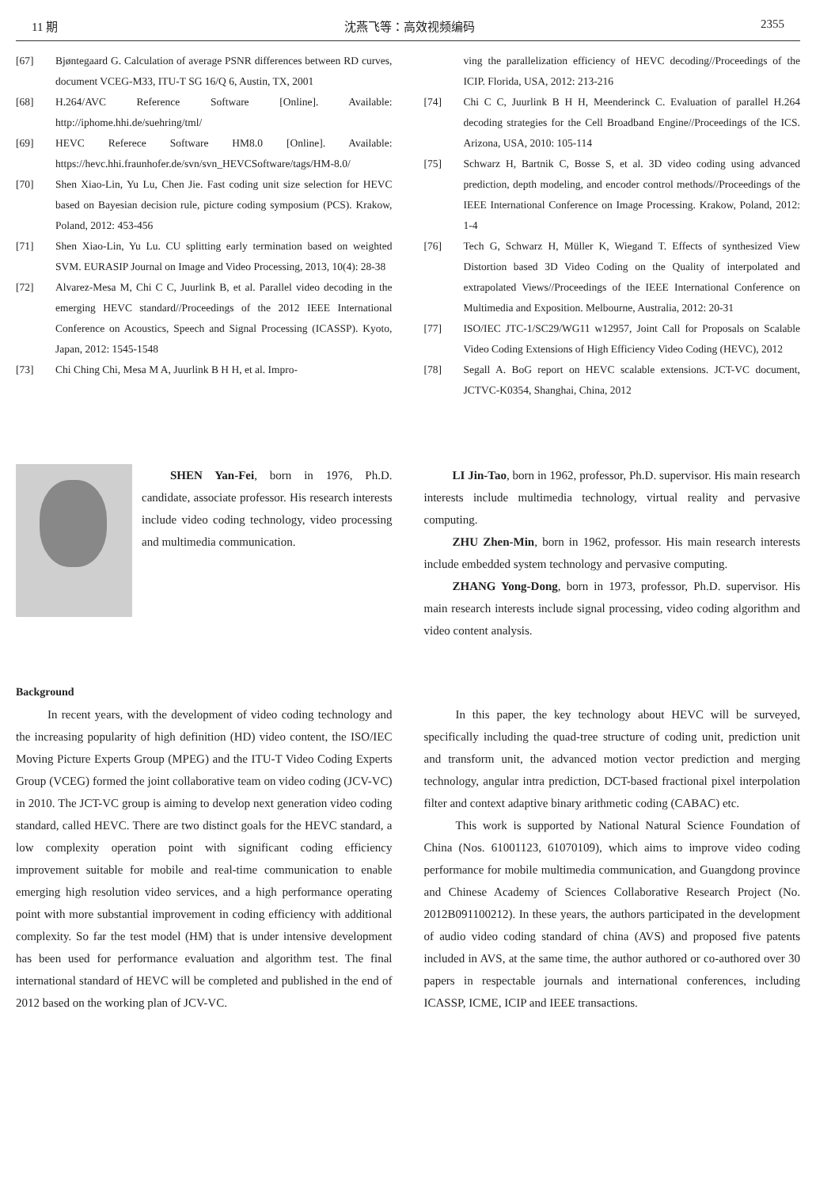11 期 沈燕飞等：高效视频编码 2355
[67] Bjøntegaard G. Calculation of average PSNR differences between RD curves, document VCEG-M33, ITU-T SG 16/Q 6, Austin, TX, 2001
[68] H.264/AVC Reference Software [Online]. Available: http://iphome.hhi.de/suehring/tml/
[69] HEVC Referece Software HM8.0 [Online]. Available: https://hevc.hhi.fraunhofer.de/svn/svn_HEVCSoftware/tags/HM-8.0/
[70] Shen Xiao-Lin, Yu Lu, Chen Jie. Fast coding unit size selection for HEVC based on Bayesian decision rule, picture coding symposium (PCS). Krakow, Poland, 2012: 453-456
[71] Shen Xiao-Lin, Yu Lu. CU splitting early termination based on weighted SVM. EURASIP Journal on Image and Video Processing, 2013, 10(4): 28-38
[72] Alvarez-Mesa M, Chi C C, Juurlink B, et al. Parallel video decoding in the emerging HEVC standard//Proceedings of the 2012 IEEE International Conference on Acoustics, Speech and Signal Processing (ICASSP). Kyoto, Japan, 2012: 1545-1548
[73] Chi Ching Chi, Mesa M A, Juurlink B H H, et al. Impro-
ving the parallelization efficiency of HEVC decoding//Proceedings of the ICIP. Florida, USA, 2012: 213-216
[74] Chi C C, Juurlink B H H, Meenderinck C. Evaluation of parallel H.264 decoding strategies for the Cell Broadband Engine//Proceedings of the ICS. Arizona, USA, 2010: 105-114
[75] Schwarz H, Bartnik C, Bosse S, et al. 3D video coding using advanced prediction, depth modeling, and encoder control methods//Proceedings of the IEEE International Conference on Image Processing. Krakow, Poland, 2012: 1-4
[76] Tech G, Schwarz H, Müller K, Wiegand T. Effects of synthesized View Distortion based 3D Video Coding on the Quality of interpolated and extrapolated Views//Proceedings of the IEEE International Conference on Multimedia and Exposition. Melbourne, Australia, 2012: 20-31
[77] ISO/IEC JTC-1/SC29/WG11 w12957, Joint Call for Proposals on Scalable Video Coding Extensions of High Efficiency Video Coding (HEVC), 2012
[78] Segall A. BoG report on HEVC scalable extensions. JCT-VC document, JCTVC-K0354, Shanghai, China, 2012
SHEN Yan-Fei, born in 1976, Ph.D. candidate, associate professor. His research interests include video coding technology, video processing and multimedia communication.
LI Jin-Tao, born in 1962, professor, Ph.D. supervisor. His main research interests include multimedia technology, virtual reality and pervasive computing.
ZHU Zhen-Min, born in 1962, professor. His main research interests include embedded system technology and pervasive computing.
ZHANG Yong-Dong, born in 1973, professor, Ph.D. supervisor. His main research interests include signal processing, video coding algorithm and video content analysis.
Background
In recent years, with the development of video coding technology and the increasing popularity of high definition (HD) video content, the ISO/IEC Moving Picture Experts Group (MPEG) and the ITU-T Video Coding Experts Group (VCEG) formed the joint collaborative team on video coding (JCV-VC) in 2010. The JCT-VC group is aiming to develop next generation video coding standard, called HEVC. There are two distinct goals for the HEVC standard, a low complexity operation point with significant coding efficiency improvement suitable for mobile and real-time communication to enable emerging high resolution video services, and a high performance operating point with more substantial improvement in coding efficiency with additional complexity. So far the test model (HM) that is under intensive development has been used for performance evaluation and algorithm test. The final international standard of HEVC will be completed and published in the end of 2012 based on the working plan of JCV-VC.
In this paper, the key technology about HEVC will be surveyed, specifically including the quad-tree structure of coding unit, prediction unit and transform unit, the advanced motion vector prediction and merging technology, angular intra prediction, DCT-based fractional pixel interpolation filter and context adaptive binary arithmetic coding (CABAC) etc.
This work is supported by National Natural Science Foundation of China (Nos. 61001123, 61070109), which aims to improve video coding performance for mobile multimedia communication, and Guangdong province and Chinese Academy of Sciences Collaborative Research Project (No. 2012B091100212). In these years, the authors participated in the development of audio video coding standard of china (AVS) and proposed five patents included in AVS, at the same time, the author authored or co-authored over 30 papers in respectable journals and international conferences, including ICASSP, ICME, ICIP and IEEE transactions.